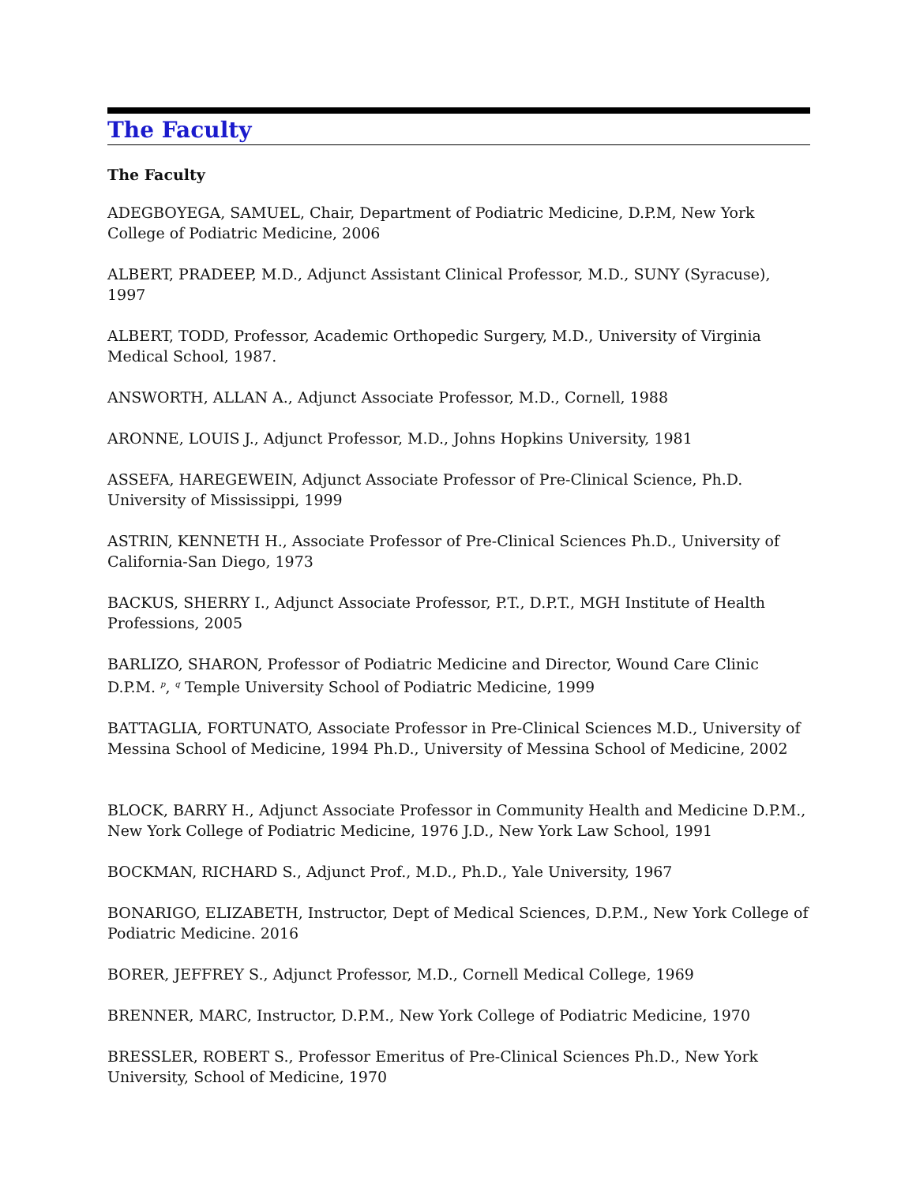The Faculty
The Faculty
ADEGBOYEGA, SAMUEL, Chair, Department of Podiatric Medicine, D.P.M, New York College of Podiatric Medicine, 2006
ALBERT, PRADEEP, M.D., Adjunct Assistant Clinical Professor, M.D., SUNY (Syracuse), 1997
ALBERT, TODD, Professor, Academic Orthopedic Surgery, M.D., University of Virginia Medical School, 1987.
ANSWORTH, ALLAN A., Adjunct Associate Professor, M.D., Cornell, 1988
ARONNE, LOUIS J., Adjunct Professor, M.D., Johns Hopkins University, 1981
ASSEFA, HAREGEWEIN, Adjunct Associate Professor of Pre-Clinical Science, Ph.D. University of Mississippi, 1999
ASTRIN, KENNETH H., Associate Professor of Pre-Clinical Sciences Ph.D., University of California-San Diego, 1973
BACKUS, SHERRY I., Adjunct Associate Professor, P.T., D.P.T., MGH Institute of Health Professions, 2005
BARLIZO, SHARON, Professor of Podiatric Medicine and Director, Wound Care Clinic D.P.M. <sup>p</sup>, <sup>q</sup> Temple University School of Podiatric Medicine, 1999
BATTAGLIA, FORTUNATO, Associate Professor in Pre-Clinical Sciences M.D., University of Messina School of Medicine, 1994 Ph.D., University of Messina School of Medicine, 2002
BLOCK, BARRY H., Adjunct Associate Professor in Community Health and Medicine D.P.M., New York College of Podiatric Medicine, 1976 J.D., New York Law School, 1991
BOCKMAN, RICHARD S., Adjunct Prof., M.D., Ph.D., Yale University, 1967
BONARIGO, ELIZABETH, Instructor, Dept of Medical Sciences, D.P.M., New York College of Podiatric Medicine. 2016
BORER, JEFFREY S., Adjunct Professor, M.D., Cornell Medical College, 1969
BRENNER, MARC, Instructor, D.P.M., New York College of Podiatric Medicine, 1970
BRESSLER, ROBERT S., Professor Emeritus of Pre-Clinical Sciences Ph.D., New York University, School of Medicine, 1970